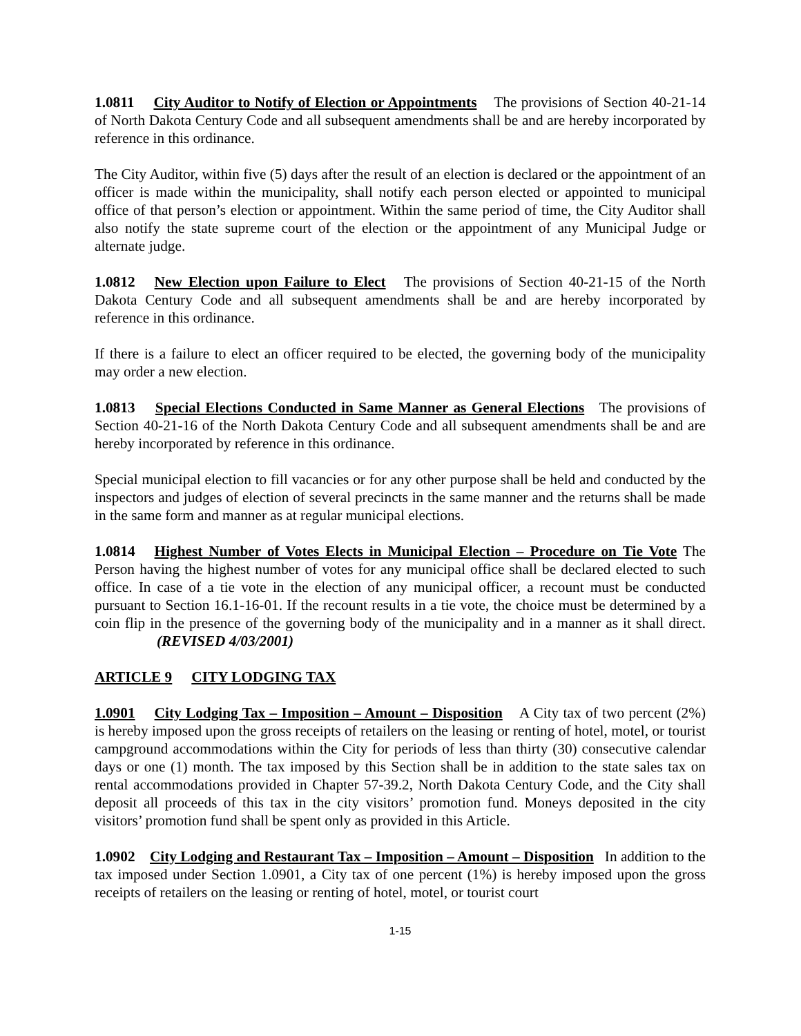1.0811 City Auditor to Notify of Election or Appointments The provisions of Section 40-21-14 of North Dakota Century Code and all subsequent amendments shall be and are hereby incorporated by reference in this ordinance.
The City Auditor, within five (5) days after the result of an election is declared or the appointment of an officer is made within the municipality, shall notify each person elected or appointed to municipal office of that person’s election or appointment. Within the same period of time, the City Auditor shall also notify the state supreme court of the election or the appointment of any Municipal Judge or alternate judge.
1.0812 New Election upon Failure to Elect The provisions of Section 40-21-15 of the North Dakota Century Code and all subsequent amendments shall be and are hereby incorporated by reference in this ordinance.
If there is a failure to elect an officer required to be elected, the governing body of the municipality may order a new election.
1.0813 Special Elections Conducted in Same Manner as General Elections The provisions of Section 40-21-16 of the North Dakota Century Code and all subsequent amendments shall be and are hereby incorporated by reference in this ordinance.
Special municipal election to fill vacancies or for any other purpose shall be held and conducted by the inspectors and judges of election of several precincts in the same manner and the returns shall be made in the same form and manner as at regular municipal elections.
1.0814 Highest Number of Votes Elects in Municipal Election – Procedure on Tie Vote The Person having the highest number of votes for any municipal office shall be declared elected to such office. In case of a tie vote in the election of any municipal officer, a recount must be conducted pursuant to Section 16.1-16-01. If the recount results in a tie vote, the choice must be determined by a coin flip in the presence of the governing body of the municipality and in a manner as it shall direct. (REVISED 4/03/2001)
ARTICLE 9 CITY LODGING TAX
1.0901 City Lodging Tax – Imposition – Amount – Disposition A City tax of two percent (2%) is hereby imposed upon the gross receipts of retailers on the leasing or renting of hotel, motel, or tourist campground accommodations within the City for periods of less than thirty (30) consecutive calendar days or one (1) month. The tax imposed by this Section shall be in addition to the state sales tax on rental accommodations provided in Chapter 57-39.2, North Dakota Century Code, and the City shall deposit all proceeds of this tax in the city visitors’ promotion fund. Moneys deposited in the city visitors’ promotion fund shall be spent only as provided in this Article.
1.0902 City Lodging and Restaurant Tax – Imposition – Amount – Disposition In addition to the tax imposed under Section 1.0901, a City tax of one percent (1%) is hereby imposed upon the gross receipts of retailers on the leasing or renting of hotel, motel, or tourist court
1-15